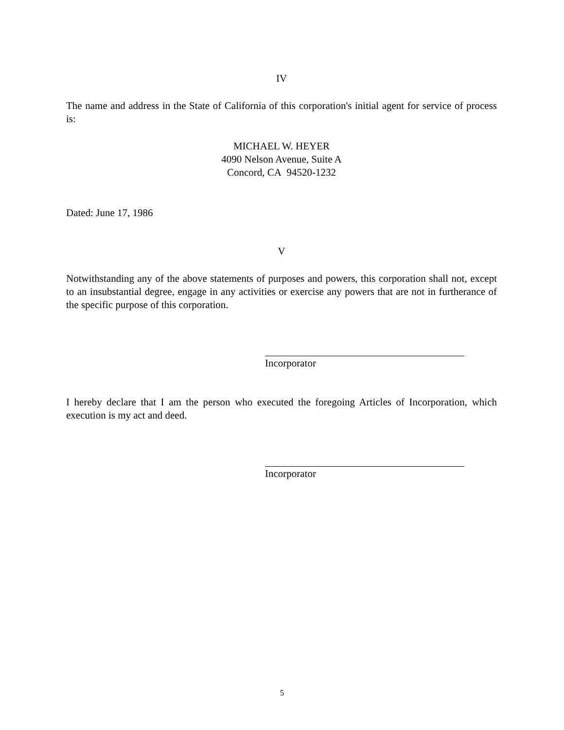IV
The name and address in the State of California of this corporation's initial agent for service of process is:
MICHAEL W. HEYER
4090 Nelson Avenue, Suite A
Concord, CA 94520-1232
Dated: June 17, 1986
V
Notwithstanding any of the above statements of purposes and powers, this corporation shall not, except to an insubstantial degree, engage in any activities or exercise any powers that are not in furtherance of the specific purpose of this corporation.
Incorporator
I hereby declare that I am the person who executed the foregoing Articles of Incorporation, which execution is my act and deed.
Incorporator
5